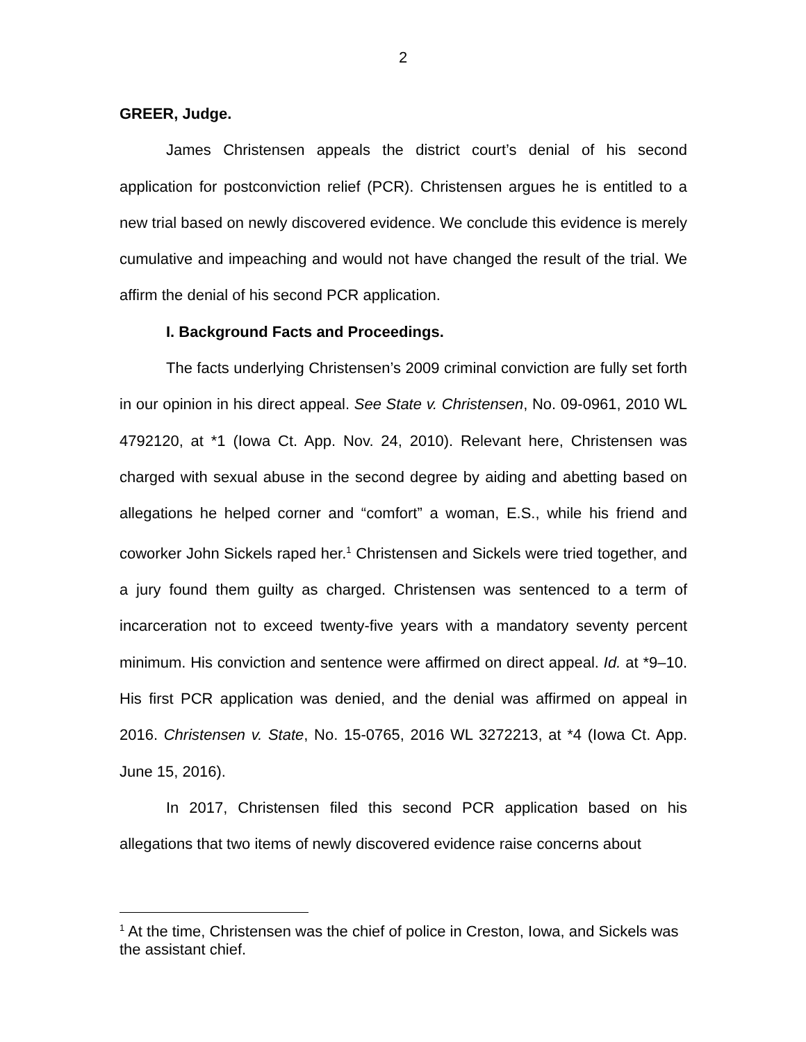2
GREER, Judge.
James Christensen appeals the district court’s denial of his second application for postconviction relief (PCR). Christensen argues he is entitled to a new trial based on newly discovered evidence. We conclude this evidence is merely cumulative and impeaching and would not have changed the result of the trial. We affirm the denial of his second PCR application.
I. Background Facts and Proceedings.
The facts underlying Christensen’s 2009 criminal conviction are fully set forth in our opinion in his direct appeal. See State v. Christensen, No. 09-0961, 2010 WL 4792120, at *1 (Iowa Ct. App. Nov. 24, 2010). Relevant here, Christensen was charged with sexual abuse in the second degree by aiding and abetting based on allegations he helped corner and “comfort” a woman, E.S., while his friend and coworker John Sickels raped her.<sup>1</sup> Christensen and Sickels were tried together, and a jury found them guilty as charged. Christensen was sentenced to a term of incarceration not to exceed twenty-five years with a mandatory seventy percent minimum. His conviction and sentence were affirmed on direct appeal. Id. at *9–10. His first PCR application was denied, and the denial was affirmed on appeal in 2016. Christensen v. State, No. 15-0765, 2016 WL 3272213, at *4 (Iowa Ct. App. June 15, 2016).
In 2017, Christensen filed this second PCR application based on his allegations that two items of newly discovered evidence raise concerns about
<sup>1</sup> At the time, Christensen was the chief of police in Creston, Iowa, and Sickels was the assistant chief.